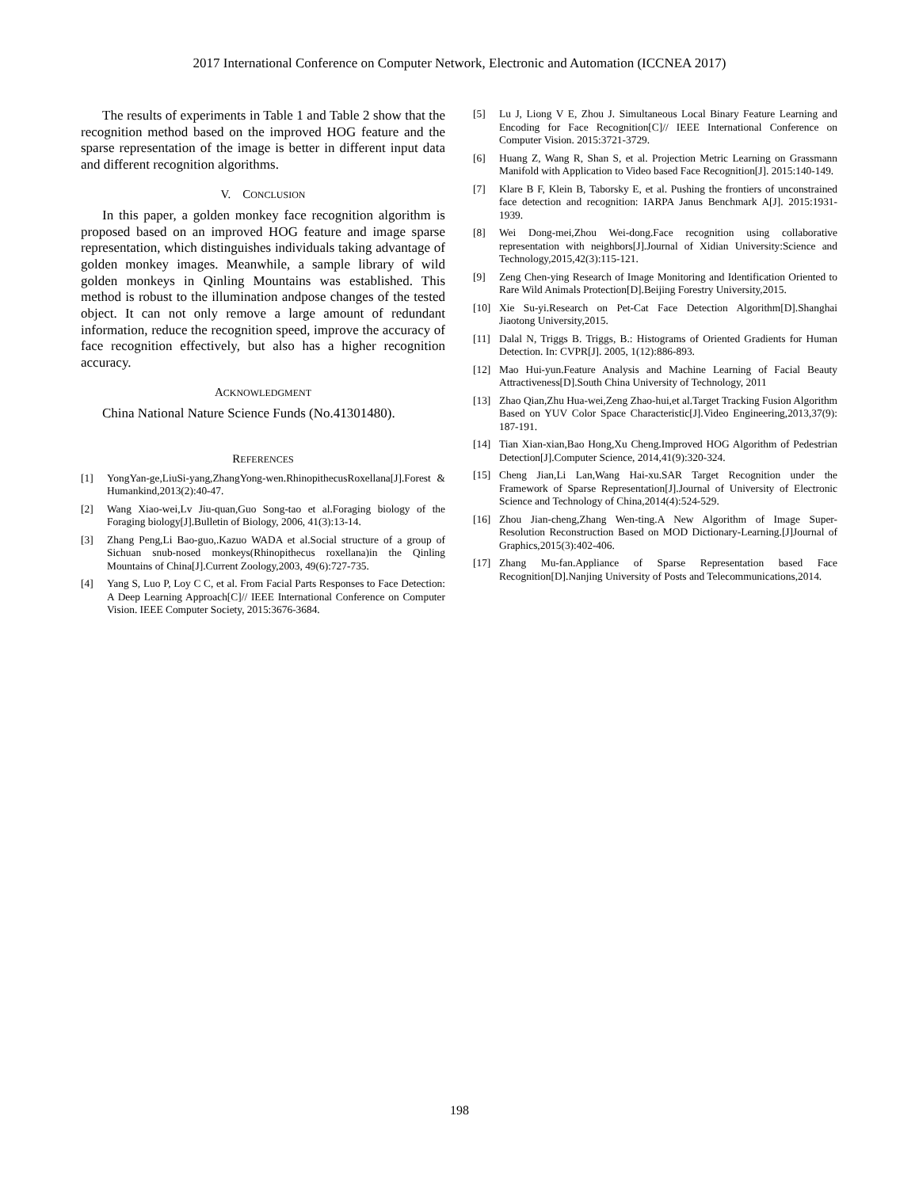2017 International Conference on Computer Network, Electronic and Automation (ICCNEA 2017)
The results of experiments in Table 1 and Table 2 show that the recognition method based on the improved HOG feature and the sparse representation of the image is better in different input data and different recognition algorithms.
V. CONCLUSION
In this paper, a golden monkey face recognition algorithm is proposed based on an improved HOG feature and image sparse representation, which distinguishes individuals taking advantage of golden monkey images. Meanwhile, a sample library of wild golden monkeys in Qinling Mountains was established. This method is robust to the illumination andpose changes of the tested object. It can not only remove a large amount of redundant information, reduce the recognition speed, improve the accuracy of face recognition effectively, but also has a higher recognition accuracy.
ACKNOWLEDGMENT
China National Nature Science Funds (No.41301480).
REFERENCES
[1] YongYan-ge,LiuSi-yang,ZhangYong-wen.RhinopithecusRoxellana[J].Forest & Humankind,2013(2):40-47.
[2] Wang Xiao-wei,Lv Jiu-quan,Guo Song-tao et al.Foraging biology of the Foraging biology[J].Bulletin of Biology, 2006, 41(3):13-14.
[3] Zhang Peng,Li Bao-guo,.Kazuo WADA et al.Social structure of a group of Sichuan snub-nosed monkeys(Rhinopithecus roxellana)in the Qinling Mountains of China[J].Current Zoology,2003, 49(6):727-735.
[4] Yang S, Luo P, Loy C C, et al. From Facial Parts Responses to Face Detection: A Deep Learning Approach[C]// IEEE International Conference on Computer Vision. IEEE Computer Society, 2015:3676-3684.
[5] Lu J, Liong V E, Zhou J. Simultaneous Local Binary Feature Learning and Encoding for Face Recognition[C]// IEEE International Conference on Computer Vision. 2015:3721-3729.
[6] Huang Z, Wang R, Shan S, et al. Projection Metric Learning on Grassmann Manifold with Application to Video based Face Recognition[J]. 2015:140-149.
[7] Klare B F, Klein B, Taborsky E, et al. Pushing the frontiers of unconstrained face detection and recognition: IARPA Janus Benchmark A[J]. 2015:1931-1939.
[8] Wei Dong-mei,Zhou Wei-dong.Face recognition using collaborative representation with neighbors[J].Journal of Xidian University:Science and Technology,2015,42(3):115-121.
[9] Zeng Chen-ying Research of Image Monitoring and Identification Oriented to Rare Wild Animals Protection[D].Beijing Forestry University,2015.
[10] Xie Su-yi.Research on Pet-Cat Face Detection Algorithm[D].Shanghai Jiaotong University,2015.
[11] Dalal N, Triggs B. Triggs, B.: Histograms of Oriented Gradients for Human Detection. In: CVPR[J]. 2005, 1(12):886-893.
[12] Mao Hui-yun.Feature Analysis and Machine Learning of Facial Beauty Attractiveness[D].South China University of Technology, 2011
[13] Zhao Qian,Zhu Hua-wei,Zeng Zhao-hui,et al.Target Tracking Fusion Algorithm Based on YUV Color Space Characteristic[J].Video Engineering,2013,37(9): 187-191.
[14] Tian Xian-xian,Bao Hong,Xu Cheng.Improved HOG Algorithm of Pedestrian Detection[J].Computer Science, 2014,41(9):320-324.
[15] Cheng Jian,Li Lan,Wang Hai-xu.SAR Target Recognition under the Framework of Sparse Representation[J].Journal of University of Electronic Science and Technology of China,2014(4):524-529.
[16] Zhou Jian-cheng,Zhang Wen-ting.A New Algorithm of Image Super-Resolution Reconstruction Based on MOD Dictionary-Learning.[J]Journal of Graphics,2015(3):402-406.
[17] Zhang Mu-fan.Appliance of Sparse Representation based Face Recognition[D].Nanjing University of Posts and Telecommunications,2014.
198